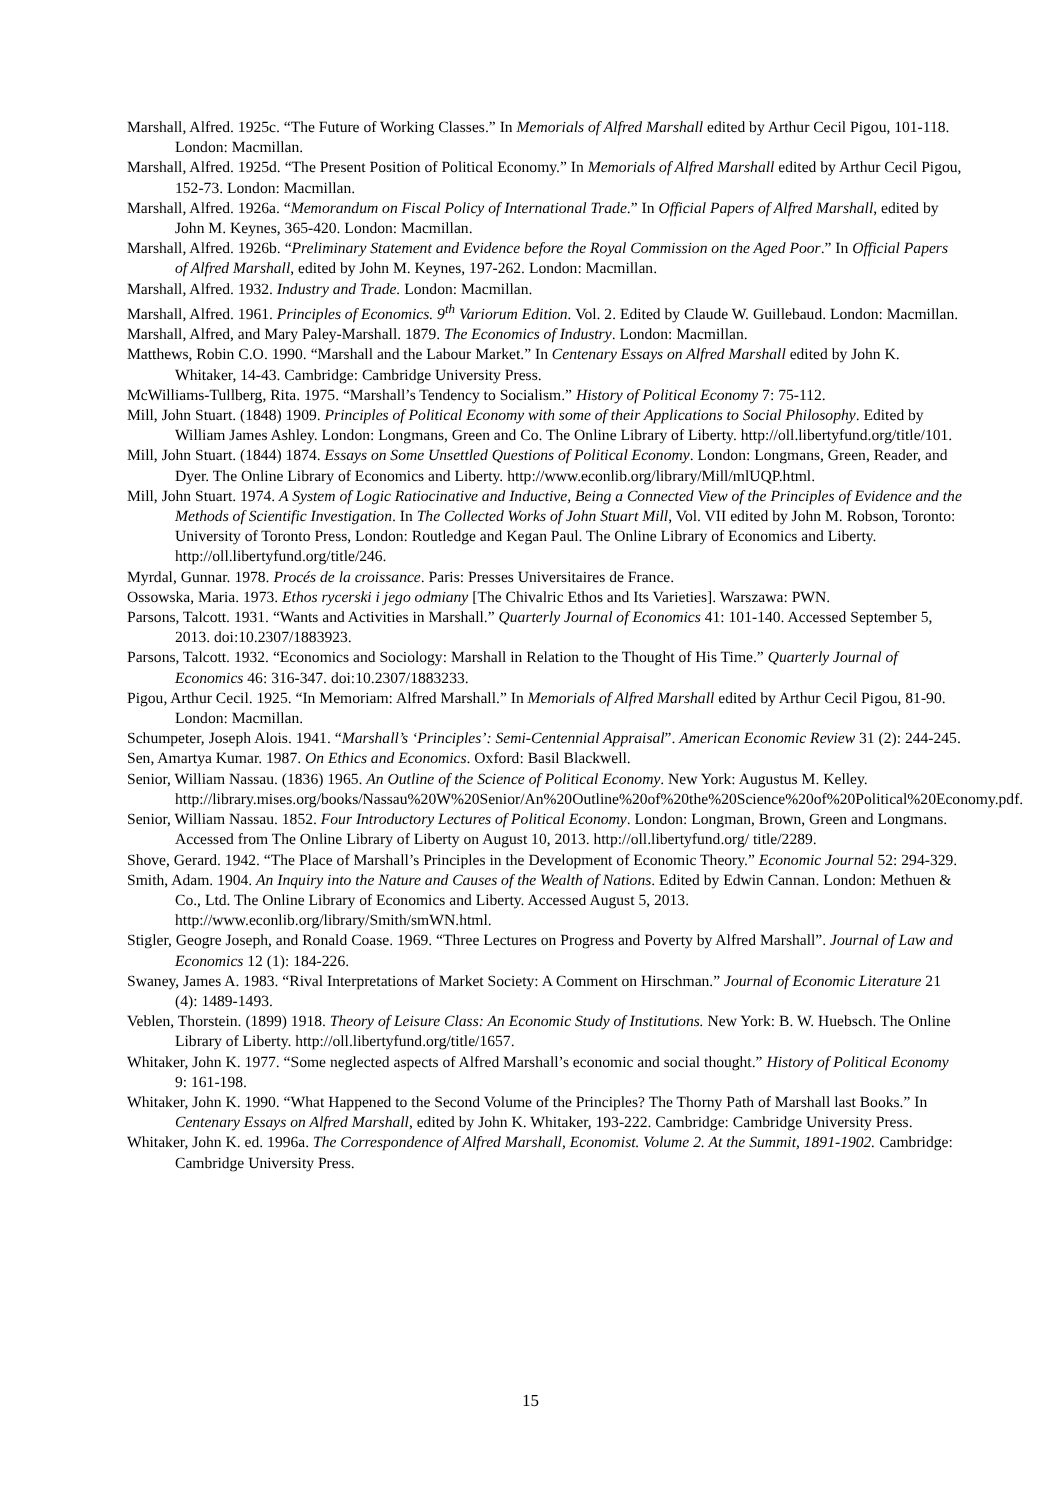Marshall, Alfred. 1925c. “The Future of Working Classes.” In Memorials of Alfred Marshall edited by Arthur Cecil Pigou, 101-118. London: Macmillan.
Marshall, Alfred. 1925d. “The Present Position of Political Economy.” In Memorials of Alfred Marshall edited by Arthur Cecil Pigou, 152-73. London: Macmillan.
Marshall, Alfred. 1926a. “Memorandum on Fiscal Policy of International Trade.” In Official Papers of Alfred Marshall, edited by John M. Keynes, 365-420. London: Macmillan.
Marshall, Alfred. 1926b. “Preliminary Statement and Evidence before the Royal Commission on the Aged Poor.” In Official Papers of Alfred Marshall, edited by John M. Keynes, 197-262. London: Macmillan.
Marshall, Alfred. 1932. Industry and Trade. London: Macmillan.
Marshall, Alfred. 1961. Principles of Economics. 9<sup>th</sup> Variorum Edition. Vol. 2. Edited by Claude W. Guillebaud. London: Macmillan.
Marshall, Alfred, and Mary Paley-Marshall. 1879. The Economics of Industry. London: Macmillan.
Matthews, Robin C.O. 1990. “Marshall and the Labour Market.” In Centenary Essays on Alfred Marshall edited by John K. Whitaker, 14-43. Cambridge: Cambridge University Press.
McWilliams-Tullberg, Rita. 1975. “Marshall’s Tendency to Socialism.” History of Political Economy 7: 75-112.
Mill, John Stuart. (1848) 1909. Principles of Political Economy with some of their Applications to Social Philosophy. Edited by William James Ashley. London: Longmans, Green and Co. The Online Library of Liberty. http://oll.libertyfund.org/title/101.
Mill, John Stuart. (1844) 1874. Essays on Some Unsettled Questions of Political Economy. London: Longmans, Green, Reader, and Dyer. The Online Library of Economics and Liberty. http://www.econlib.org/library/Mill/mlUQP.html.
Mill, John Stuart. 1974. A System of Logic Ratiocinative and Inductive, Being a Connected View of the Principles of Evidence and the Methods of Scientific Investigation. In The Collected Works of John Stuart Mill, Vol. VII edited by John M. Robson, Toronto: University of Toronto Press, London: Routledge and Kegan Paul. The Online Library of Economics and Liberty. http://oll.libertyfund.org/title/246.
Myrdal, Gunnar. 1978. Procés de la croissance. Paris: Presses Universitaires de France.
Ossowska, Maria. 1973. Ethos rycerski i jego odmiany [The Chivalric Ethos and Its Varieties]. Warszawa: PWN.
Parsons, Talcott. 1931. “Wants and Activities in Marshall.” Quarterly Journal of Economics 41: 101-140. Accessed September 5, 2013. doi:10.2307/1883923.
Parsons, Talcott. 1932. “Economics and Sociology: Marshall in Relation to the Thought of His Time.” Quarterly Journal of Economics 46: 316-347. doi:10.2307/1883233.
Pigou, Arthur Cecil. 1925. “In Memoriam: Alfred Marshall.” In Memorials of Alfred Marshall edited by Arthur Cecil Pigou, 81-90. London: Macmillan.
Schumpeter, Joseph Alois. 1941. “Marshall’s ‘Principles’: Semi-Centennial Appraisal”. American Economic Review 31 (2): 244-245.
Sen, Amartya Kumar. 1987. On Ethics and Economics. Oxford: Basil Blackwell.
Senior, William Nassau. (1836) 1965. An Outline of the Science of Political Economy. New York: Augustus M. Kelley. http://library.mises.org/books/Nassau%20W%20Senior/An%20Outline%20of%20the%20Science%20of%20Political%20Economy.pdf.
Senior, William Nassau. 1852. Four Introductory Lectures of Political Economy. London: Longman, Brown, Green and Longmans. Accessed from The Online Library of Liberty on August 10, 2013. http://oll.libertyfund.org/ title/2289.
Shove, Gerard. 1942. “The Place of Marshall’s Principles in the Development of Economic Theory.” Economic Journal 52: 294-329.
Smith, Adam. 1904. An Inquiry into the Nature and Causes of the Wealth of Nations. Edited by Edwin Cannan. London: Methuen & Co., Ltd. The Online Library of Economics and Liberty. Accessed August 5, 2013. http://www.econlib.org/library/Smith/smWN.html.
Stigler, Geogre Joseph, and Ronald Coase. 1969. “Three Lectures on Progress and Poverty by Alfred Marshall”. Journal of Law and Economics 12 (1): 184-226.
Swaney, James A. 1983. “Rival Interpretations of Market Society: A Comment on Hirschman.” Journal of Economic Literature 21 (4): 1489-1493.
Veblen, Thorstein. (1899) 1918. Theory of Leisure Class: An Economic Study of Institutions. New York: B. W. Huebsch. The Online Library of Liberty. http://oll.libertyfund.org/title/1657.
Whitaker, John K. 1977. “Some neglected aspects of Alfred Marshall’s economic and social thought.” History of Political Economy 9: 161-198.
Whitaker, John K. 1990. “What Happened to the Second Volume of the Principles? The Thorny Path of Marshall last Books.” In Centenary Essays on Alfred Marshall, edited by John K. Whitaker, 193-222. Cambridge: Cambridge University Press.
Whitaker, John K. ed. 1996a. The Correspondence of Alfred Marshall, Economist. Volume 2. At the Summit, 1891-1902. Cambridge: Cambridge University Press.
15